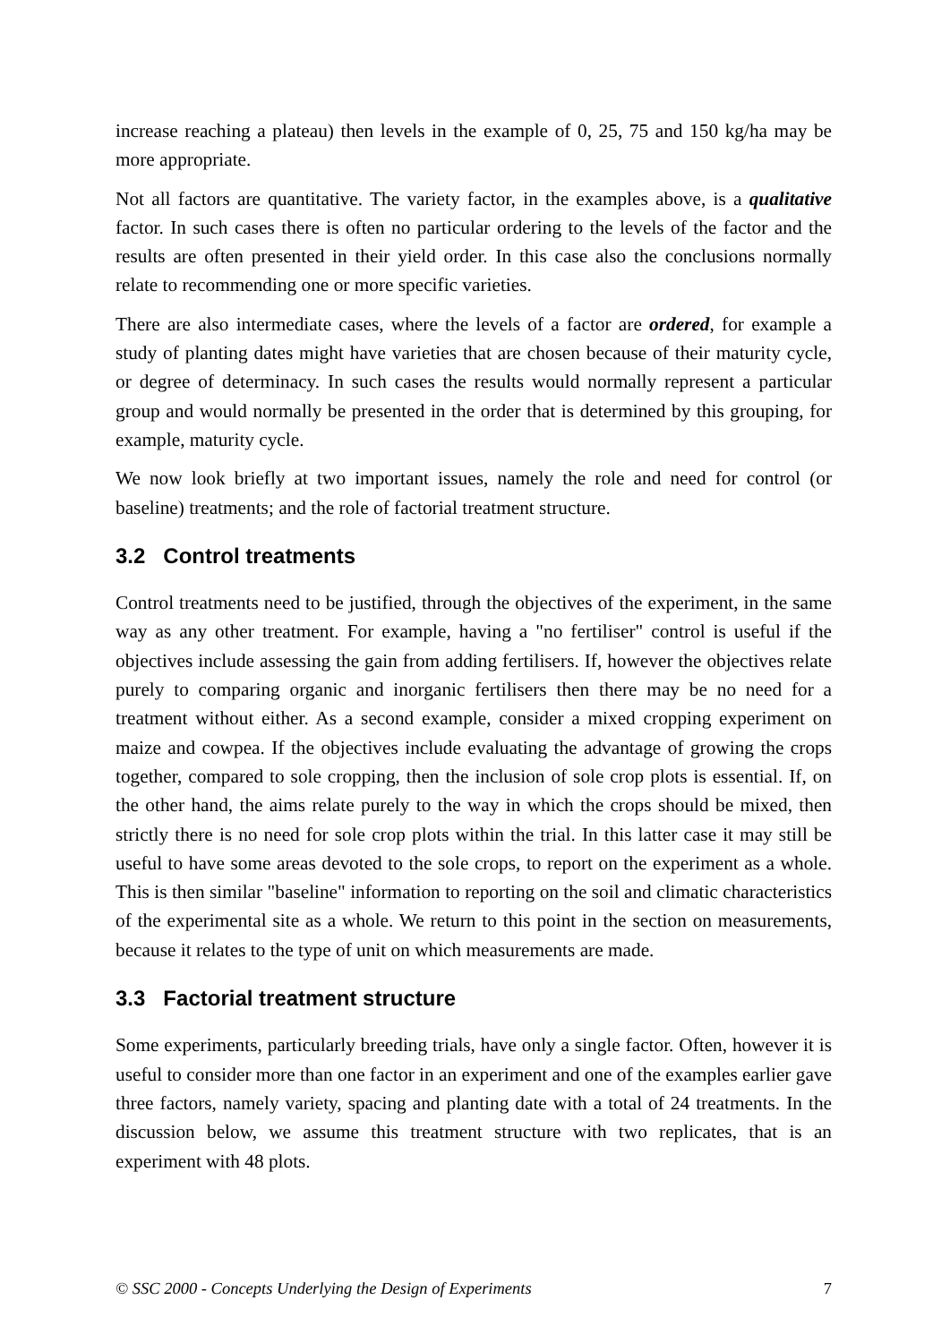increase reaching a plateau) then levels in the example of 0, 25, 75 and 150 kg/ha may be more appropriate.
Not all factors are quantitative. The variety factor, in the examples above, is a qualitative factor. In such cases there is often no particular ordering to the levels of the factor and the results are often presented in their yield order. In this case also the conclusions normally relate to recommending one or more specific varieties.
There are also intermediate cases, where the levels of a factor are ordered, for example a study of planting dates might have varieties that are chosen because of their maturity cycle, or degree of determinacy. In such cases the results would normally represent a particular group and would normally be presented in the order that is determined by this grouping, for example, maturity cycle.
We now look briefly at two important issues, namely the role and need for control (or baseline) treatments; and the role of factorial treatment structure.
3.2 Control treatments
Control treatments need to be justified, through the objectives of the experiment, in the same way as any other treatment. For example, having a "no fertiliser" control is useful if the objectives include assessing the gain from adding fertilisers. If, however the objectives relate purely to comparing organic and inorganic fertilisers then there may be no need for a treatment without either. As a second example, consider a mixed cropping experiment on maize and cowpea. If the objectives include evaluating the advantage of growing the crops together, compared to sole cropping, then the inclusion of sole crop plots is essential. If, on the other hand, the aims relate purely to the way in which the crops should be mixed, then strictly there is no need for sole crop plots within the trial. In this latter case it may still be useful to have some areas devoted to the sole crops, to report on the experiment as a whole. This is then similar "baseline" information to reporting on the soil and climatic characteristics of the experimental site as a whole. We return to this point in the section on measurements, because it relates to the type of unit on which measurements are made.
3.3 Factorial treatment structure
Some experiments, particularly breeding trials, have only a single factor. Often, however it is useful to consider more than one factor in an experiment and one of the examples earlier gave three factors, namely variety, spacing and planting date with a total of 24 treatments. In the discussion below, we assume this treatment structure with two replicates, that is an experiment with 48 plots.
© SSC 2000 - Concepts Underlying the Design of Experiments 7